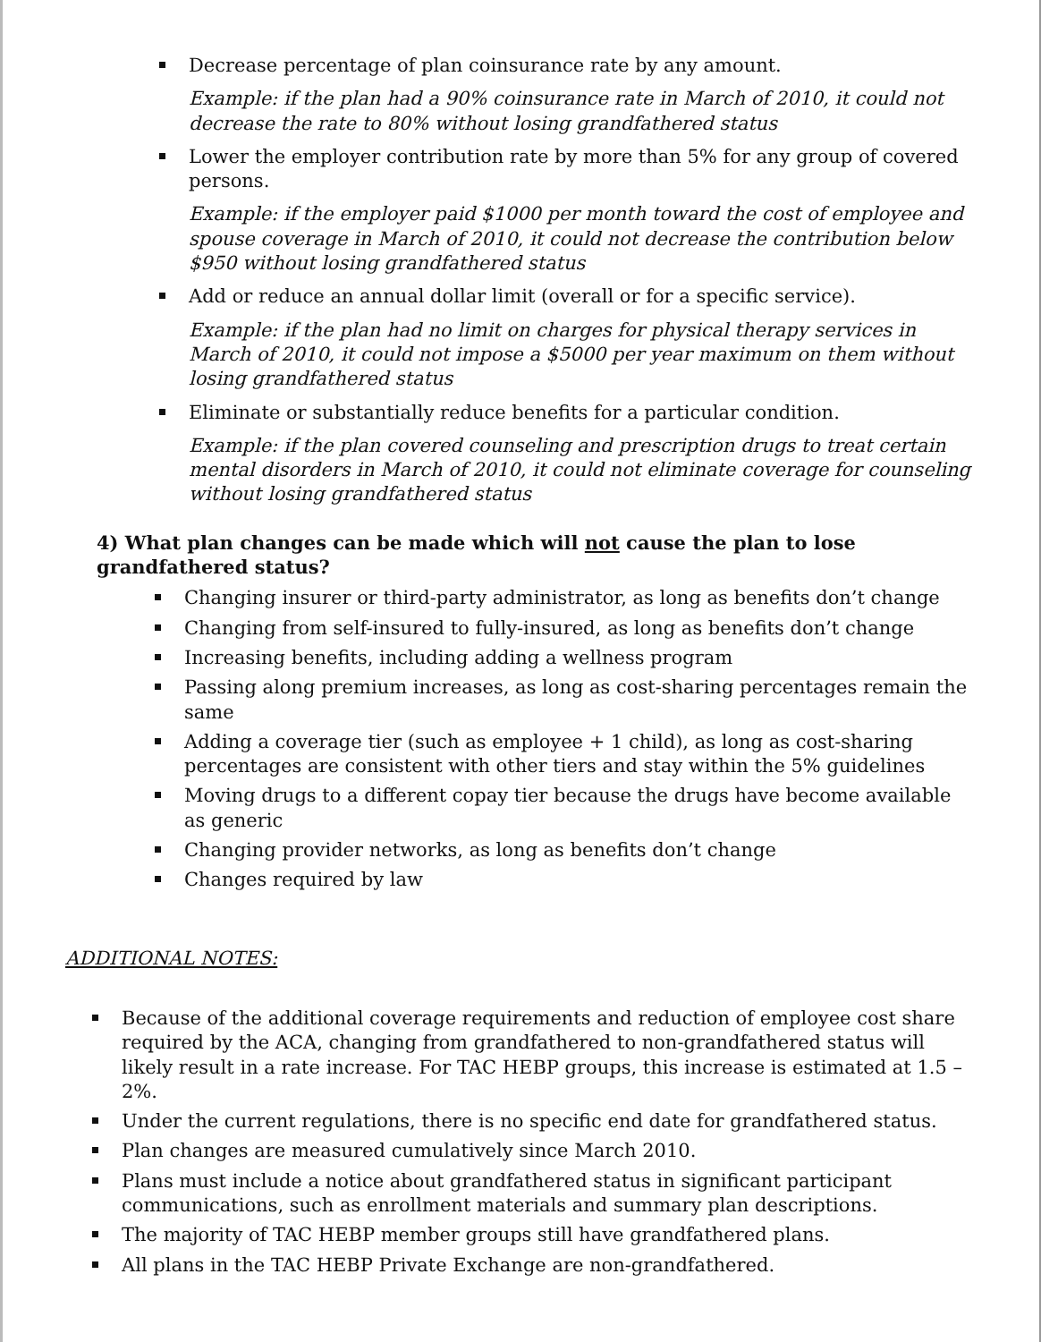Decrease percentage of plan coinsurance rate by any amount.
Example: if the plan had a 90% coinsurance rate in March of 2010, it could not decrease the rate to 80% without losing grandfathered status
Lower the employer contribution rate by more than 5% for any group of covered persons.
Example: if the employer paid $1000 per month toward the cost of employee and spouse coverage in March of 2010, it could not decrease the contribution below $950 without losing grandfathered status
Add or reduce an annual dollar limit (overall or for a specific service).
Example: if the plan had no limit on charges for physical therapy services in March of 2010, it could not impose a $5000 per year maximum on them without losing grandfathered status
Eliminate or substantially reduce benefits for a particular condition.
Example: if the plan covered counseling and prescription drugs to treat certain mental disorders in March of 2010, it could not eliminate coverage for counseling without losing grandfathered status
4) What plan changes can be made which will not cause the plan to lose grandfathered status?
Changing insurer or third-party administrator, as long as benefits don’t change
Changing from self-insured to fully-insured, as long as benefits don’t change
Increasing benefits, including adding a wellness program
Passing along premium increases, as long as cost-sharing percentages remain the same
Adding a coverage tier (such as employee + 1 child), as long as cost-sharing percentages are consistent with other tiers and stay within the 5% guidelines
Moving drugs to a different copay tier because the drugs have become available as generic
Changing provider networks, as long as benefits don’t change
Changes required by law
ADDITIONAL NOTES:
Because of the additional coverage requirements and reduction of employee cost share required by the ACA, changing from grandfathered to non-grandfathered status will likely result in a rate increase. For TAC HEBP groups, this increase is estimated at 1.5 – 2%.
Under the current regulations, there is no specific end date for grandfathered status.
Plan changes are measured cumulatively since March 2010.
Plans must include a notice about grandfathered status in significant participant communications, such as enrollment materials and summary plan descriptions.
The majority of TAC HEBP member groups still have grandfathered plans.
All plans in the TAC HEBP Private Exchange are non-grandfathered.